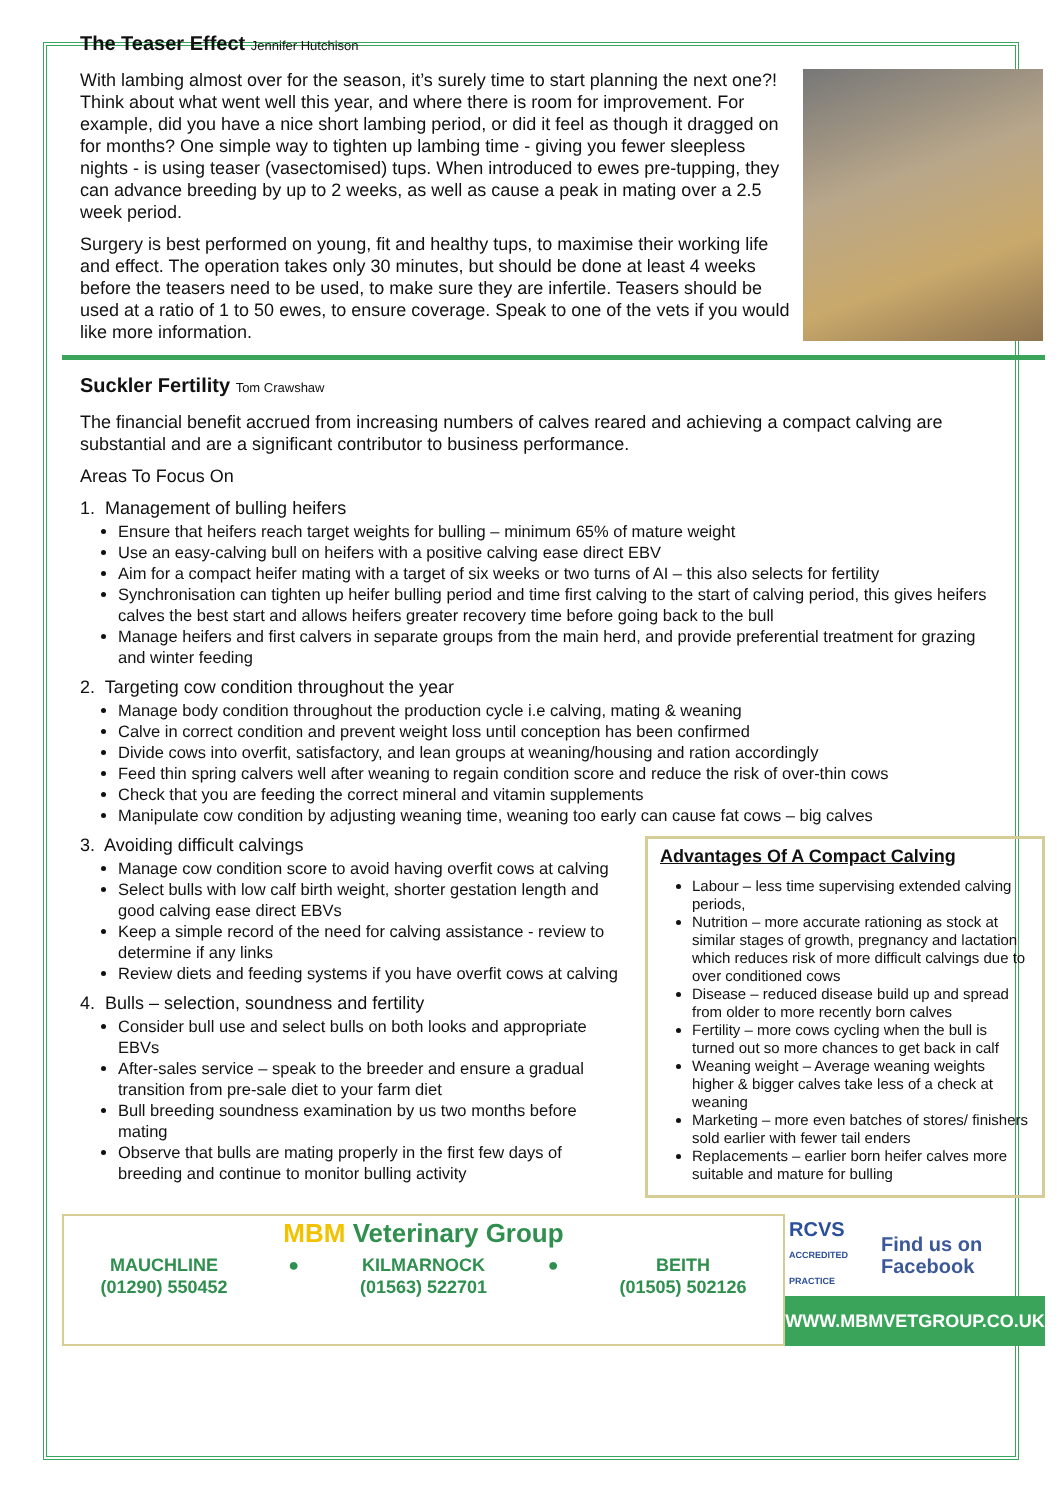The Teaser Effect Jennifer Hutchison
With lambing almost over for the season, it’s surely time to start planning the next one?! Think about what went well this year, and where there is room for improvement. For example, did you have a nice short lambing period, or did it feel as though it dragged on for months? One simple way to tighten up lambing time - giving you fewer sleepless nights - is using teaser (vasectomised) tups. When introduced to ewes pre-tupping, they can advance breeding by up to 2 weeks, as well as cause a peak in mating over a 2.5 week period.
Surgery is best performed on young, fit and healthy tups, to maximise their working life and effect. The operation takes only 30 minutes, but should be done at least 4 weeks before the teasers need to be used, to make sure they are infertile. Teasers should be used at a ratio of 1 to 50 ewes, to ensure coverage. Speak to one of the vets if you would like more information.
Suckler Fertility Tom Crawshaw
The financial benefit accrued from increasing numbers of calves reared and achieving a compact calving are substantial and are a significant contributor to business performance.
Areas To Focus On
1. Management of bulling heifers
Ensure that heifers reach target weights for bulling – minimum 65% of mature weight
Use an easy-calving bull on heifers with a positive calving ease direct EBV
Aim for a compact heifer mating with a target of six weeks or two turns of AI – this also selects for fertility
Synchronisation can tighten up heifer bulling period and time first calving to the start of calving period, this gives heifers calves the best start and allows heifers greater recovery time before going back to the bull
Manage heifers and first calvers in separate groups from the main herd, and provide preferential treatment for grazing and winter feeding
2. Targeting cow condition throughout the year
Manage body condition throughout the production cycle i.e calving, mating & weaning
Calve in correct condition and prevent weight loss until conception has been confirmed
Divide cows into overfit, satisfactory, and lean groups at weaning/housing and ration accordingly
Feed thin spring calvers well after weaning to regain condition score and reduce the risk of over-thin cows
Check that you are feeding the correct mineral and vitamin supplements
Manipulate cow condition by adjusting weaning time, weaning too early can cause fat cows – big calves
Advantages Of A Compact Calving
Labour – less time supervising extended calving periods,
Nutrition – more accurate rationing as stock at similar stages of growth, pregnancy and lactation which reduces risk of more difficult calvings due to over conditioned cows
Disease – reduced disease build up and spread from older to more recently born calves
Fertility – more cows cycling when the bull is turned out so more chances to get back in calf
Weaning weight – Average weaning weights higher & bigger calves take less of a check at weaning
Marketing – more even batches of stores/ finishers sold earlier with fewer tail enders
Replacements – earlier born heifer calves more suitable and mature for bulling
3. Avoiding difficult calvings
Manage cow condition score to avoid having overfit cows at calving
Select bulls with low calf birth weight, shorter gestation length and good calving ease direct EBVs
Keep a simple record of the need for calving assistance - review to determine if any links
Review diets and feeding systems if you have overfit cows at calving
4. Bulls – selection, soundness and fertility
Consider bull use and select bulls on both looks and appropriate EBVs
After-sales service – speak to the breeder and ensure a gradual transition from pre-sale diet to your farm diet
Bull breeding soundness examination by us two months before mating
Observe that bulls are mating properly in the first few days of breeding and continue to monitor bulling activity
MBM Veterinary Group
MAUCHLINE
(01290) 550452
● KILMARNOCK
(01563) 522701
● BEITH
(01505) 502126
RCVS
ACCREDITED PRACTICE Find us on Facebook
WWW.MBMVETGROUP.CO.UK